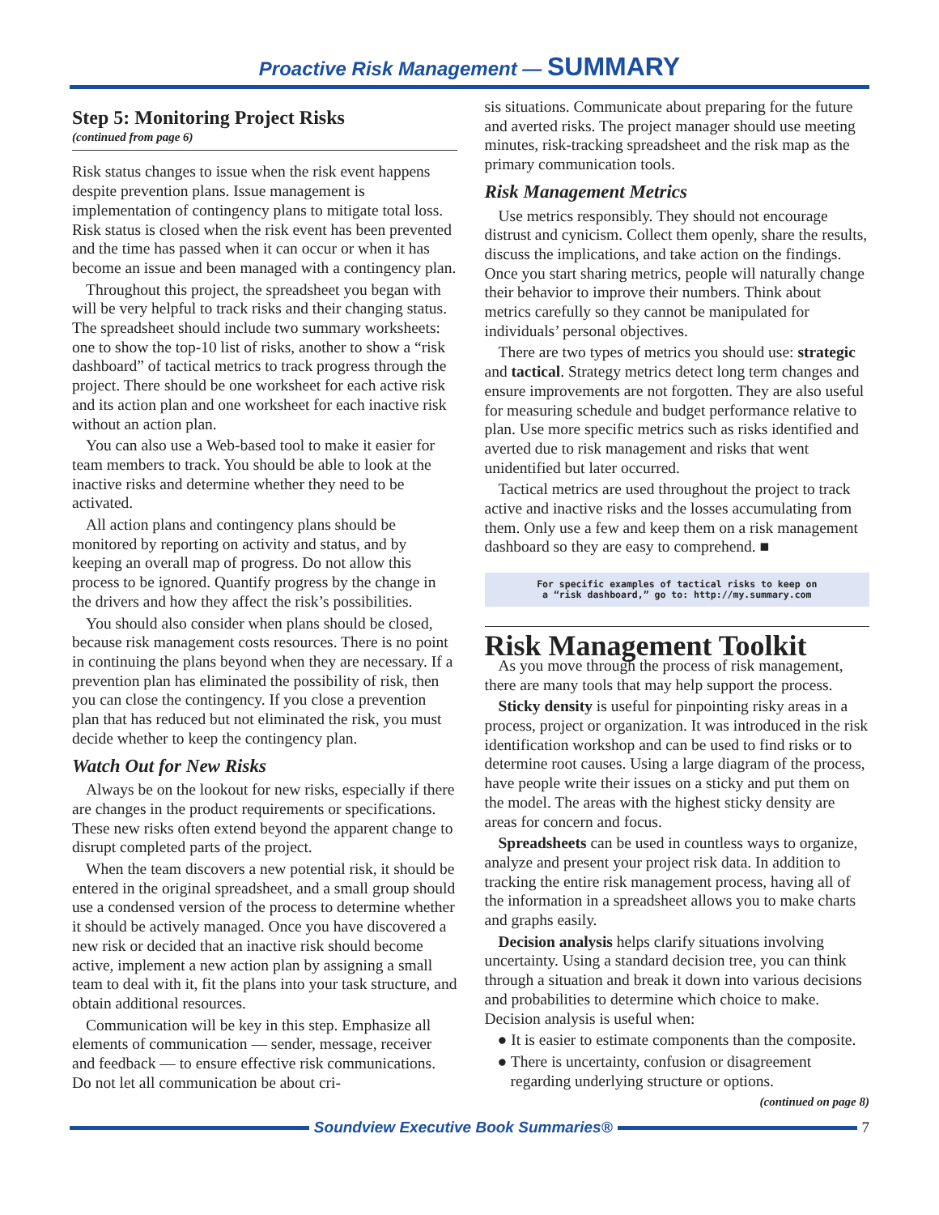Proactive Risk Management — SUMMARY
Step 5: Monitoring Project Risks
(continued from page 6)
Risk status changes to issue when the risk event happens despite prevention plans. Issue management is implementation of contingency plans to mitigate total loss. Risk status is closed when the risk event has been prevented and the time has passed when it can occur or when it has become an issue and been managed with a contingency plan.
Throughout this project, the spreadsheet you began with will be very helpful to track risks and their changing status. The spreadsheet should include two summary worksheets: one to show the top-10 list of risks, another to show a “risk dashboard” of tactical metrics to track progress through the project. There should be one worksheet for each active risk and its action plan and one worksheet for each inactive risk without an action plan.
You can also use a Web-based tool to make it easier for team members to track. You should be able to look at the inactive risks and determine whether they need to be activated.
All action plans and contingency plans should be monitored by reporting on activity and status, and by keeping an overall map of progress. Do not allow this process to be ignored. Quantify progress by the change in the drivers and how they affect the risk’s possibilities.
You should also consider when plans should be closed, because risk management costs resources. There is no point in continuing the plans beyond when they are necessary. If a prevention plan has eliminated the possibility of risk, then you can close the contingency. If you close a prevention plan that has reduced but not eliminated the risk, you must decide whether to keep the contingency plan.
Watch Out for New Risks
Always be on the lookout for new risks, especially if there are changes in the product requirements or specifications. These new risks often extend beyond the apparent change to disrupt completed parts of the project.
When the team discovers a new potential risk, it should be entered in the original spreadsheet, and a small group should use a condensed version of the process to determine whether it should be actively managed. Once you have discovered a new risk or decided that an inactive risk should become active, implement a new action plan by assigning a small team to deal with it, fit the plans into your task structure, and obtain additional resources.
Communication will be key in this step. Emphasize all elements of communication — sender, message, receiver and feedback — to ensure effective risk communications. Do not let all communication be about cri-
sis situations. Communicate about preparing for the future and averted risks. The project manager should use meeting minutes, risk-tracking spreadsheet and the risk map as the primary communication tools.
Risk Management Metrics
Use metrics responsibly. They should not encourage distrust and cynicism. Collect them openly, share the results, discuss the implications, and take action on the findings. Once you start sharing metrics, people will naturally change their behavior to improve their numbers. Think about metrics carefully so they cannot be manipulated for individuals’ personal objectives.
There are two types of metrics you should use: strategic and tactical. Strategy metrics detect long term changes and ensure improvements are not forgotten. They are also useful for measuring schedule and budget performance relative to plan. Use more specific metrics such as risks identified and averted due to risk management and risks that went unidentified but later occurred.
Tactical metrics are used throughout the project to track active and inactive risks and the losses accumulating from them. Only use a few and keep them on a risk management dashboard so they are easy to comprehend. ■
For specific examples of tactical risks to keep on
a “risk dashboard,” go to: http://my.summary.com
Risk Management Toolkit
As you move through the process of risk management, there are many tools that may help support the process.
Sticky density is useful for pinpointing risky areas in a process, project or organization. It was introduced in the risk identification workshop and can be used to find risks or to determine root causes. Using a large diagram of the process, have people write their issues on a sticky and put them on the model. The areas with the highest sticky density are areas for concern and focus.
Spreadsheets can be used in countless ways to organize, analyze and present your project risk data. In addition to tracking the entire risk management process, having all of the information in a spreadsheet allows you to make charts and graphs easily.
Decision analysis helps clarify situations involving uncertainty. Using a standard decision tree, you can think through a situation and break it down into various decisions and probabilities to determine which choice to make. Decision analysis is useful when:
● It is easier to estimate components than the composite.
● There is uncertainty, confusion or disagreement regarding underlying structure or options.
(continued on page 8)
Soundview Executive Book Summaries®
7